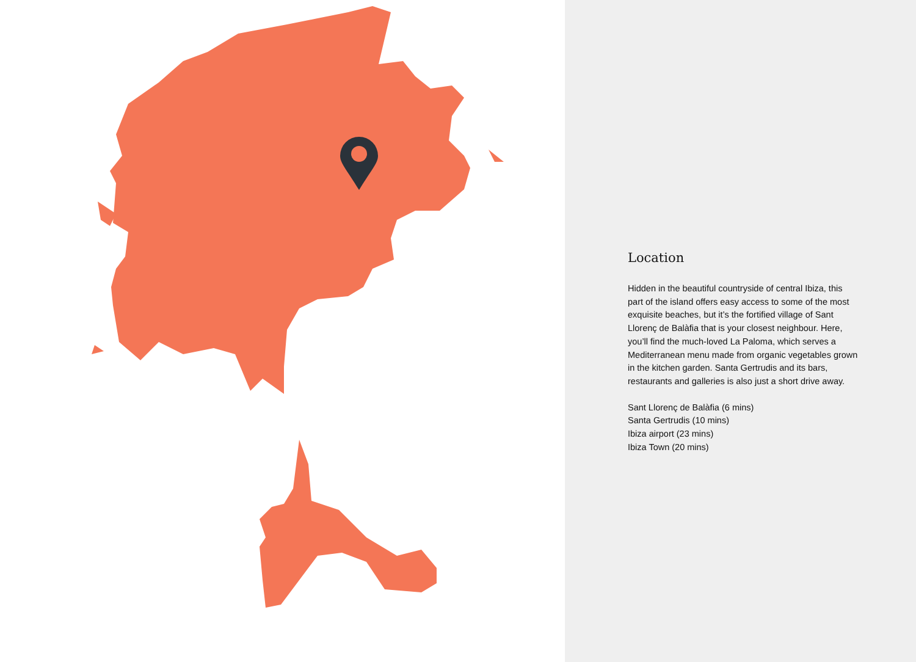Location
Hidden in the beautiful countryside of central Ibiza, this part of the island offers easy access to some of the most exquisite beaches, but it’s the fortified village of Sant Llorenç de Balàfia that is your closest neighbour. Here, you’ll find the much-loved La Paloma, which serves a Mediterranean menu made from organic vegetables grown in the kitchen garden. Santa Gertrudis and its bars, restaurants and galleries is also just a short drive away.
Sant Llorenç de Balàfia (6 mins)
Santa Gertrudis (10 mins)
Ibiza airport (23 mins)
Ibiza Town (20 mins)